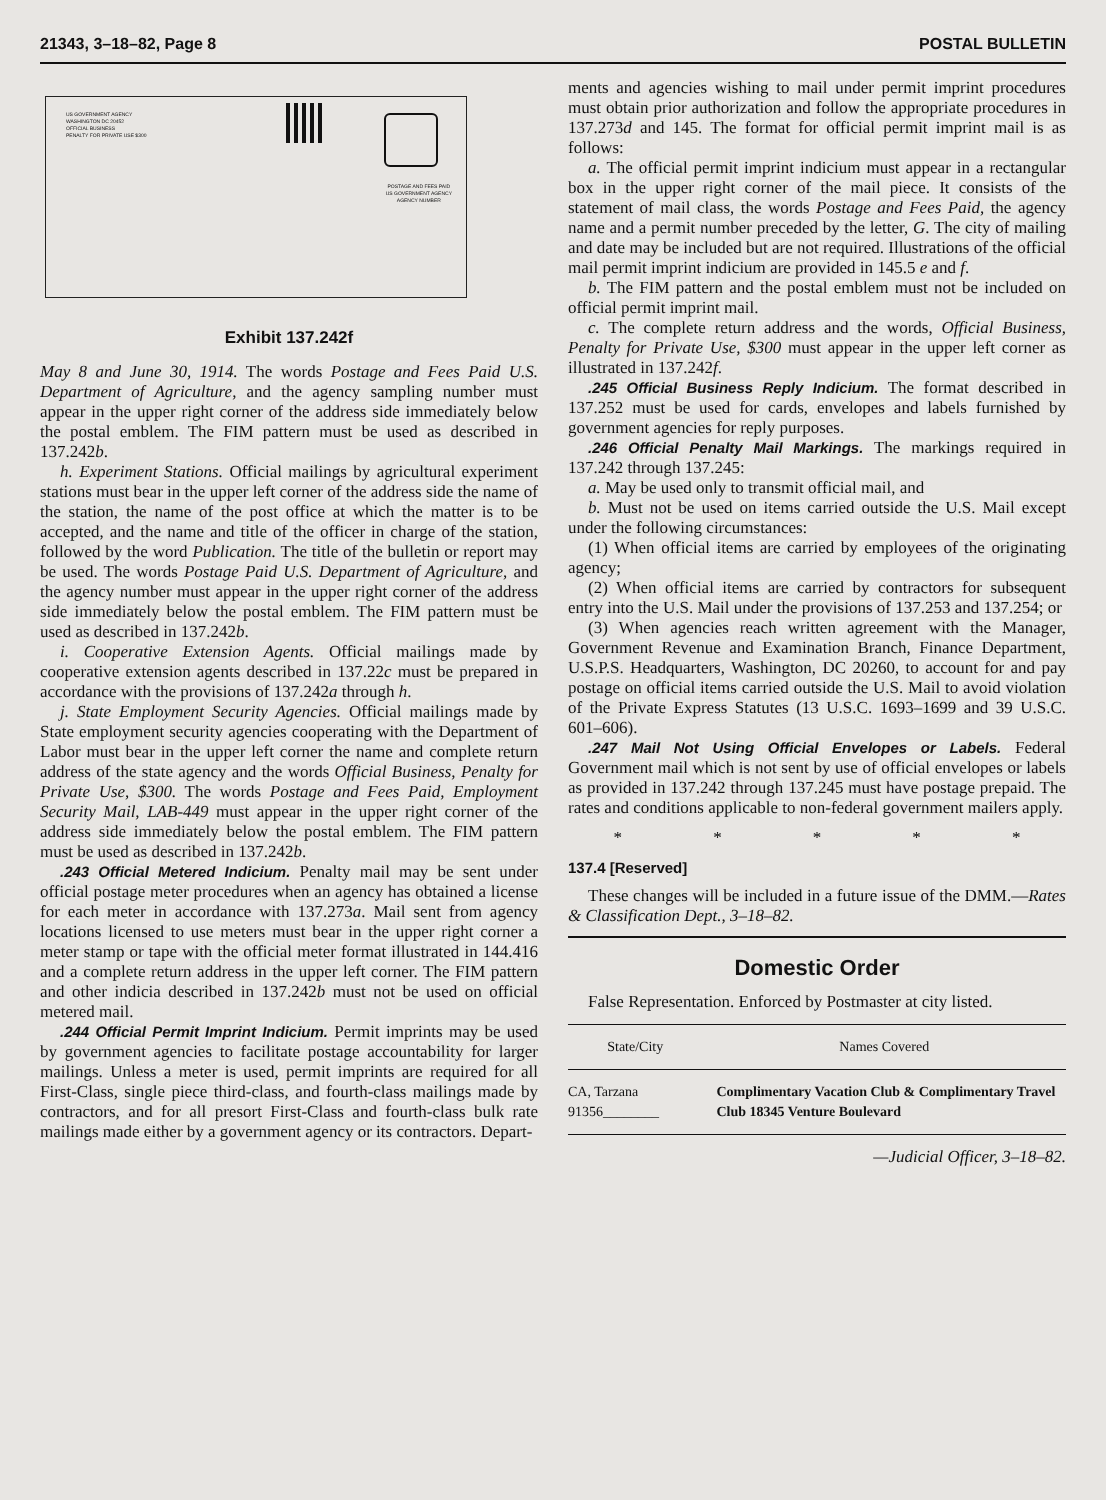21343, 3–18–82, Page 8 POSTAL BULLETIN
US GOVERNMENT AGENCY
WASHINGTON DC 20452
OFFICIAL BUSINESS
PENALTY FOR PRIVATE USE $300
POSTAGE AND FEES PAID
US GOVERNMENT AGENCY
AGENCY NUMBER
Exhibit 137.242f
May 8 and June 30, 1914. The words Postage and Fees Paid U.S. Department of Agriculture, and the agency sampling number must appear in the upper right corner of the address side immediately below the postal emblem. The FIM pattern must be used as described in 137.242b.
h. Experiment Stations. Official mailings by agricultural experiment stations must bear in the upper left corner of the address side the name of the station, the name of the post office at which the matter is to be accepted, and the name and title of the officer in charge of the station, followed by the word Publication. The title of the bulletin or report may be used. The words Postage Paid U.S. Department of Agriculture, and the agency number must appear in the upper right corner of the address side immediately below the postal emblem. The FIM pattern must be used as described in 137.242b.
i. Cooperative Extension Agents. Official mailings made by cooperative extension agents described in 137.22c must be prepared in accordance with the provisions of 137.242a through h.
j. State Employment Security Agencies. Official mailings made by State employment security agencies cooperating with the Department of Labor must bear in the upper left corner the name and complete return address of the state agency and the words Official Business, Penalty for Private Use, $300. The words Postage and Fees Paid, Employment Security Mail, LAB-449 must appear in the upper right corner of the address side immediately below the postal emblem. The FIM pattern must be used as described in 137.242b.
.243 Official Metered Indicium. Penalty mail may be sent under official postage meter procedures when an agency has obtained a license for each meter in accordance with 137.273a. Mail sent from agency locations licensed to use meters must bear in the upper right corner a meter stamp or tape with the official meter format illustrated in 144.416 and a complete return address in the upper left corner. The FIM pattern and other indicia described in 137.242b must not be used on official metered mail.
.244 Official Permit Imprint Indicium. Permit imprints may be used by government agencies to facilitate postage accountability for larger mailings. Unless a meter is used, permit imprints are required for all First-Class, single piece third-class, and fourth-class mailings made by contractors, and for all presort First-Class and fourth-class bulk rate mailings made either by a government agency or its contractors. Depart-
ments and agencies wishing to mail under permit imprint procedures must obtain prior authorization and follow the appropriate procedures in 137.273d and 145. The format for official permit imprint mail is as follows:
a. The official permit imprint indicium must appear in a rectangular box in the upper right corner of the mail piece. It consists of the statement of mail class, the words Postage and Fees Paid, the agency name and a permit number preceded by the letter, G. The city of mailing and date may be included but are not required. Illustrations of the official mail permit imprint indicium are provided in 145.5 e and f.
b. The FIM pattern and the postal emblem must not be included on official permit imprint mail.
c. The complete return address and the words, Official Business, Penalty for Private Use, $300 must appear in the upper left corner as illustrated in 137.242f.
.245 Official Business Reply Indicium. The format described in 137.252 must be used for cards, envelopes and labels furnished by government agencies for reply purposes.
.246 Official Penalty Mail Markings. The markings required in 137.242 through 137.245:
a. May be used only to transmit official mail, and
b. Must not be used on items carried outside the U.S. Mail except under the following circumstances:
(1) When official items are carried by employees of the originating agency;
(2) When official items are carried by contractors for subsequent entry into the U.S. Mail under the provisions of 137.253 and 137.254; or
(3) When agencies reach written agreement with the Manager, Government Revenue and Examination Branch, Finance Department, U.S.P.S. Headquarters, Washington, DC 20260, to account for and pay postage on official items carried outside the U.S. Mail to avoid violation of the Private Express Statutes (13 U.S.C. 1693–1699 and 39 U.S.C. 601–606).
.247 Mail Not Using Official Envelopes or Labels. Federal Government mail which is not sent by use of official envelopes or labels as provided in 137.242 through 137.245 must have postage prepaid. The rates and conditions applicable to non-federal government mailers apply.
* * * * *
137.4 [Reserved]
These changes will be included in a future issue of the DMM.—Rates & Classification Dept., 3–18–82.
Domestic Order
False Representation. Enforced by Postmaster at city listed.
| State/City | Names Covered |
| --- | --- |
| CA, Tarzana 91356________ | Complimentary Vacation Club & Complimentary Travel Club 18345 Venture Boulevard |
—Judicial Officer, 3–18–82.